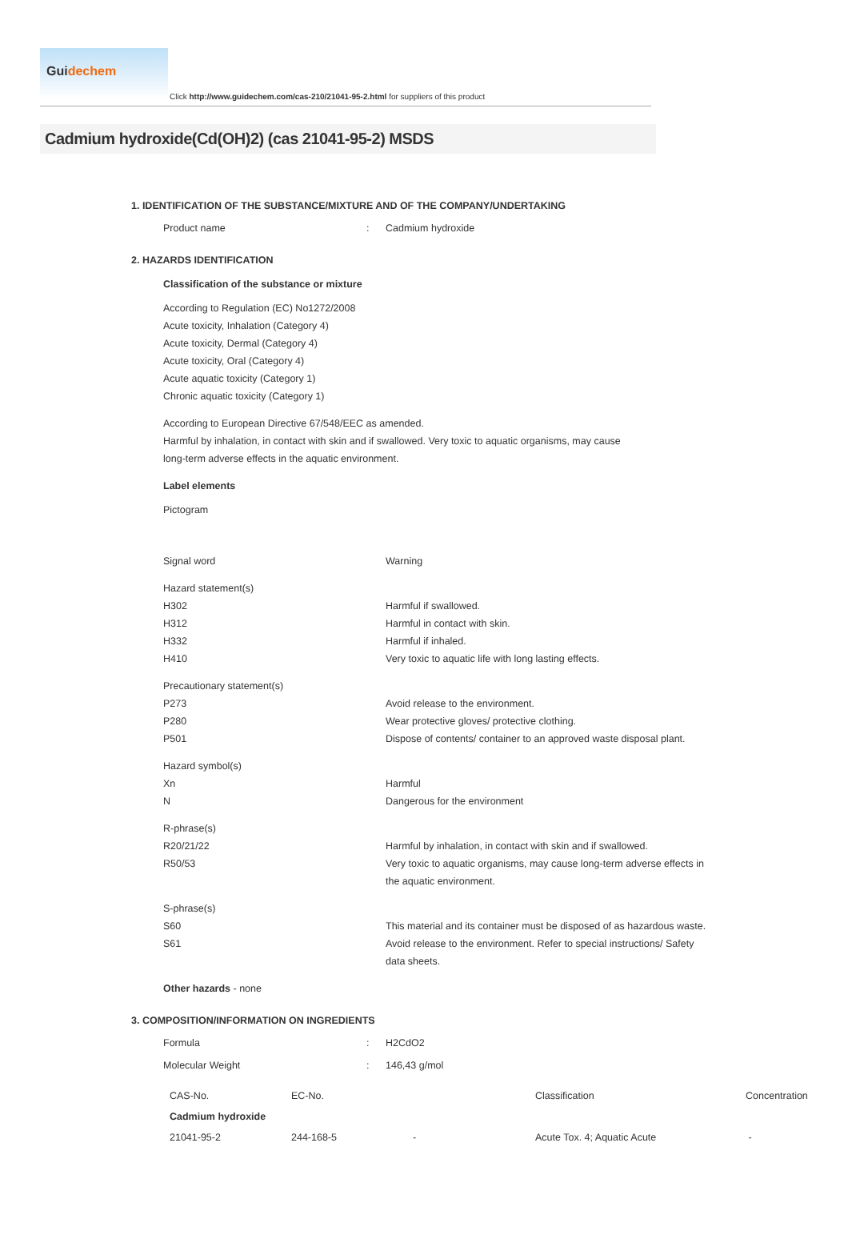Guidechem
Click http://www.guidechem.com/cas-210/21041-95-2.html for suppliers of this product
Cadmium hydroxide(Cd(OH)2) (cas 21041-95-2) MSDS
1. IDENTIFICATION OF THE SUBSTANCE/MIXTURE AND OF THE COMPANY/UNDERTAKING
Product name : Cadmium hydroxide
2. HAZARDS IDENTIFICATION
Classification of the substance or mixture
According to Regulation (EC) No1272/2008
Acute toxicity, Inhalation (Category 4)
Acute toxicity, Dermal (Category 4)
Acute toxicity, Oral (Category 4)
Acute aquatic toxicity (Category 1)
Chronic aquatic toxicity (Category 1)
According to European Directive 67/548/EEC as amended.
Harmful by inhalation, in contact with skin and if swallowed. Very toxic to aquatic organisms, may cause long-term adverse effects in the aquatic environment.
Label elements
Pictogram
Signal word Warning
Hazard statement(s)
H302 Harmful if swallowed.
H312 Harmful in contact with skin.
H332 Harmful if inhaled.
H410 Very toxic to aquatic life with long lasting effects.
Precautionary statement(s)
P273 Avoid release to the environment.
P280 Wear protective gloves/ protective clothing.
P501 Dispose of contents/ container to an approved waste disposal plant.
Hazard symbol(s)
Xn Harmful
N Dangerous for the environment
R-phrase(s)
R20/21/22 Harmful by inhalation, in contact with skin and if swallowed.
R50/53 Very toxic to aquatic organisms, may cause long-term adverse effects in the aquatic environment.
S-phrase(s)
S60 This material and its container must be disposed of as hazardous waste.
S61 Avoid release to the environment. Refer to special instructions/ Safety data sheets.
Other hazards - none
3. COMPOSITION/INFORMATION ON INGREDIENTS
Formula : H2CdO2
Molecular Weight : 146,43 g/mol
| CAS-No. | EC-No. | | Classification | Concentration |
| --- | --- | --- | --- | --- |
| Cadmium hydroxide | | | | |
| 21041-95-2 | 244-168-5 | - | Acute Tox. 4; Aquatic Acute | - |